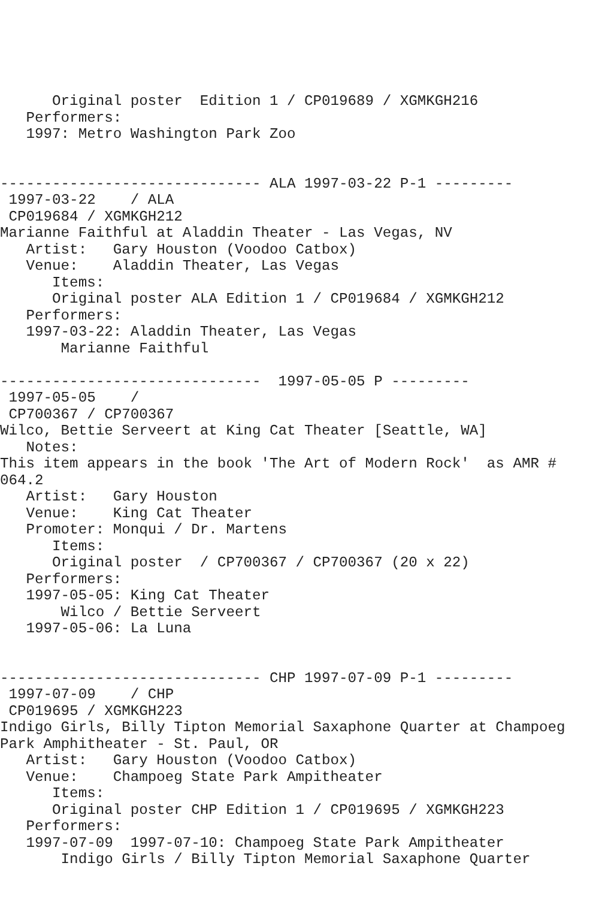Original poster  Edition 1 / CP019689 / XGMKGH216
   Performers:
   1997: Metro Washington Park Zoo


------------------------------ ALA 1997-03-22 P-1 ---------
 1997-03-22    / ALA
 CP019684 / XGMKGH212
Marianne Faithful at Aladdin Theater - Las Vegas, NV
   Artist:   Gary Houston (Voodoo Catbox)
   Venue:    Aladdin Theater, Las Vegas
      Items:
      Original poster ALA Edition 1 / CP019684 / XGMKGH212
   Performers:
   1997-03-22: Aladdin Theater, Las Vegas
       Marianne Faithful

------------------------------  1997-05-05 P ---------
 1997-05-05    /
 CP700367 / CP700367
Wilco, Bettie Serveert at King Cat Theater [Seattle, WA]
   Notes:
This item appears in the book 'The Art of Modern Rock'  as AMR #
064.2
   Artist:   Gary Houston
   Venue:    King Cat Theater
   Promoter: Monqui / Dr. Martens
      Items:
      Original poster  / CP700367 / CP700367 (20 x 22)
   Performers:
   1997-05-05: King Cat Theater
       Wilco / Bettie Serveert
   1997-05-06: La Luna


------------------------------ CHP 1997-07-09 P-1 ---------
 1997-07-09    / CHP
 CP019695 / XGMKGH223
Indigo Girls, Billy Tipton Memorial Saxaphone Quarter at Champoeg
Park Amphitheater - St. Paul, OR
   Artist:   Gary Houston (Voodoo Catbox)
   Venue:    Champoeg State Park Ampitheater
      Items:
      Original poster CHP Edition 1 / CP019695 / XGMKGH223
   Performers:
   1997-07-09  1997-07-10: Champoeg State Park Ampitheater
       Indigo Girls / Billy Tipton Memorial Saxaphone Quarter